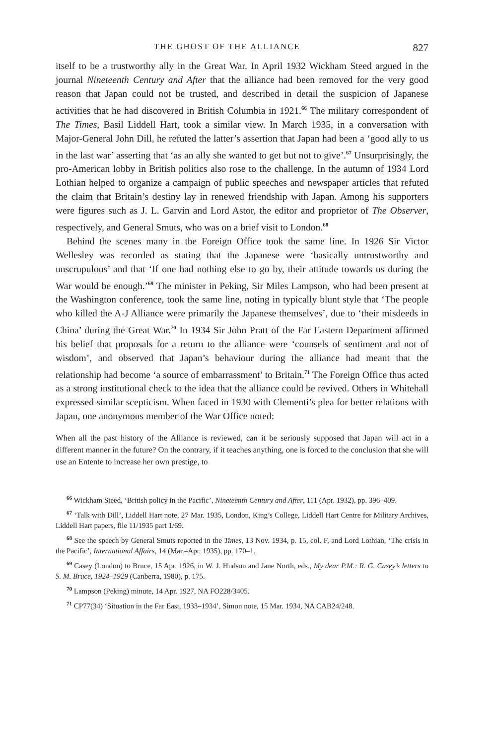THE GHOST OF THE ALLIANCE 827
itself to be a trustworthy ally in the Great War. In April 1932 Wickham Steed argued in the journal Nineteenth Century and After that the alliance had been removed for the very good reason that Japan could not be trusted, and described in detail the suspicion of Japanese activities that he had discovered in British Columbia in 1921.<sup>66</sup> The military correspondent of The Times, Basil Liddell Hart, took a similar view. In March 1935, in a conversation with Major-General John Dill, he refuted the latter’s assertion that Japan had been a ‘good ally to us in the last war’ asserting that ‘as an ally she wanted to get but not to give’.<sup>67</sup> Unsurprisingly, the pro-American lobby in British politics also rose to the challenge. In the autumn of 1934 Lord Lothian helped to organize a campaign of public speeches and newspaper articles that refuted the claim that Britain’s destiny lay in renewed friendship with Japan. Among his supporters were figures such as J. L. Garvin and Lord Astor, the editor and proprietor of The Observer, respectively, and General Smuts, who was on a brief visit to London.<sup>68</sup>
Behind the scenes many in the Foreign Office took the same line. In 1926 Sir Victor Wellesley was recorded as stating that the Japanese were ‘basically untrustworthy and unscrupulous’ and that ‘If one had nothing else to go by, their attitude towards us during the War would be enough.’<sup>69</sup> The minister in Peking, Sir Miles Lampson, who had been present at the Washington conference, took the same line, noting in typically blunt style that ‘The people who killed the A-J Alliance were primarily the Japanese themselves’, due to ‘their misdeeds in China’ during the Great War.<sup>70</sup> In 1934 Sir John Pratt of the Far Eastern Department affirmed his belief that proposals for a return to the alliance were ‘counsels of sentiment and not of wisdom’, and observed that Japan’s behaviour during the alliance had meant that the relationship had become ‘a source of embarrassment’ to Britain.<sup>71</sup> The Foreign Office thus acted as a strong institutional check to the idea that the alliance could be revived. Others in Whitehall expressed similar scepticism. When faced in 1930 with Clementi’s plea for better relations with Japan, one anonymous member of the War Office noted:
When all the past history of the Alliance is reviewed, can it be seriously supposed that Japan will act in a different manner in the future? On the contrary, if it teaches anything, one is forced to the conclusion that she will use an Entente to increase her own prestige, to
<sup>66</sup> Wickham Steed, ‘British policy in the Pacific’, Nineteenth Century and After, 111 (Apr. 1932), pp. 396–409.
<sup>67</sup> ‘Talk with Dill’, Liddell Hart note, 27 Mar. 1935, London, King’s College, Liddell Hart Centre for Military Archives, Liddell Hart papers, file 11/1935 part 1/69.
<sup>68</sup> See the speech by General Smuts reported in the Times, 13 Nov. 1934, p. 15, col. F, and Lord Lothian, ‘The crisis in the Pacific’, International Affairs, 14 (Mar.–Apr. 1935), pp. 170–1.
<sup>69</sup> Casey (London) to Bruce, 15 Apr. 1926, in W. J. Hudson and Jane North, eds., My dear P.M.: R. G. Casey’s letters to S. M. Bruce, 1924–1929 (Canberra, 1980), p. 175.
<sup>70</sup> Lampson (Peking) minute, 14 Apr. 1927, NA FO228/3405.
<sup>71</sup> CP77(34) ‘Situation in the Far East, 1933–1934’, Simon note, 15 Mar. 1934, NA CAB24/248.